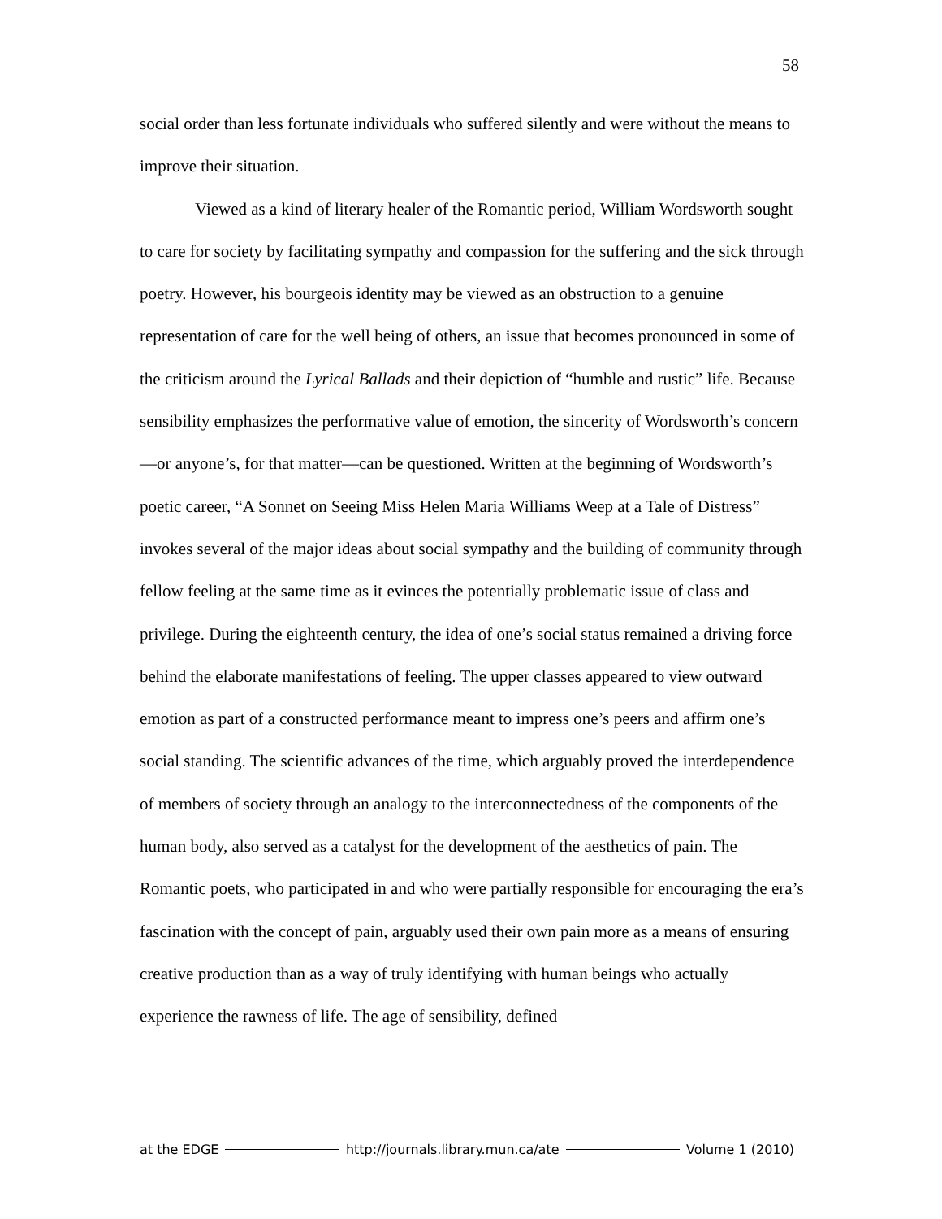58
social order than less fortunate individuals who suffered silently and were without the means to improve their situation.
Viewed as a kind of literary healer of the Romantic period, William Wordsworth sought to care for society by facilitating sympathy and compassion for the suffering and the sick through poetry. However, his bourgeois identity may be viewed as an obstruction to a genuine representation of care for the well being of others, an issue that becomes pronounced in some of the criticism around the Lyrical Ballads and their depiction of “humble and rustic” life. Because sensibility emphasizes the performative value of emotion, the sincerity of Wordsworth’s concern—or anyone’s, for that matter—can be questioned. Written at the beginning of Wordsworth’s poetic career, “A Sonnet on Seeing Miss Helen Maria Williams Weep at a Tale of Distress” invokes several of the major ideas about social sympathy and the building of community through fellow feeling at the same time as it evinces the potentially problematic issue of class and privilege. During the eighteenth century, the idea of one’s social status remained a driving force behind the elaborate manifestations of feeling. The upper classes appeared to view outward emotion as part of a constructed performance meant to impress one’s peers and affirm one’s social standing. The scientific advances of the time, which arguably proved the interdependence of members of society through an analogy to the interconnectedness of the components of the human body, also served as a catalyst for the development of the aesthetics of pain. The Romantic poets, who participated in and who were partially responsible for encouraging the era’s fascination with the concept of pain, arguably used their own pain more as a means of ensuring creative production than as a way of truly identifying with human beings who actually experience the rawness of life. The age of sensibility, defined
at the EDGE http://journals.library.mun.ca/ate Volume 1 (2010)